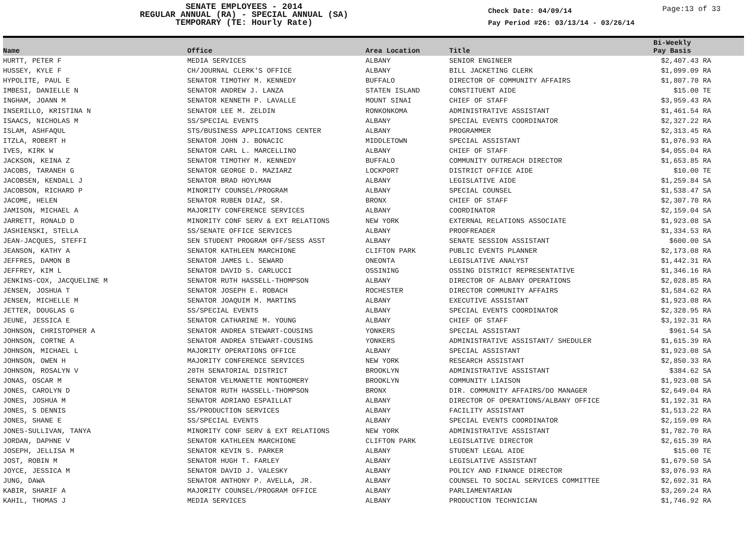SENATE EMPLOYEES - 2014
REGULAR ANNUAL (RA) - SPECIAL ANNUAL (SA)
TEMPORARY (TE: Hourly Rate)
Check Date: 04/09/14
Pay Period #26: 03/13/14 - 03/26/14
Page:13 of 33
| Name | Office | Area Location | Title | Bi-Weekly Pay Basis | |
| --- | --- | --- | --- | --- | --- |
| HURTT, PETER F | MEDIA SERVICES | ALBANY | SENIOR ENGINEER | $2,407.43 RA | |
| HUSSEY, KYLE F | CH/JOURNAL CLERK'S OFFICE | ALBANY | BILL JACKETING CLERK | $1,099.09 RA | |
| HYPOLITE, PAUL E | SENATOR TIMOTHY M. KENNEDY | BUFFALO | DIRECTOR OF COMMUNITY AFFAIRS | $1,807.70 RA | |
| IMBESI, DANIELLE N | SENATOR ANDREW J. LANZA | STATEN ISLAND | CONSTITUENT AIDE | $15.00 TE | |
| INGHAM, JOANN M | SENATOR KENNETH P. LAVALLE | MOUNT SINAI | CHIEF OF STAFF | $3,959.43 RA | |
| INSERILLO, KRISTINA N | SENATOR LEE M. ZELDIN | RONKONKOMA | ADMINISTRATIVE ASSISTANT | $1,461.54 RA | |
| ISAACS, NICHOLAS M | SS/SPECIAL EVENTS | ALBANY | SPECIAL EVENTS COORDINATOR | $2,327.22 RA | |
| ISLAM, ASHFAQUL | STS/BUSINESS APPLICATIONS CENTER | ALBANY | PROGRAMMER | $2,313.45 RA | |
| ITZLA, ROBERT H | SENATOR JOHN J. BONACIC | MIDDLETOWN | SPECIAL ASSISTANT | $1,076.93 RA | |
| IVES, KIRK W | SENATOR CARL L. MARCELLINO | ALBANY | CHIEF OF STAFF | $4,055.04 RA | |
| JACKSON, KEINA Z | SENATOR TIMOTHY M. KENNEDY | BUFFALO | COMMUNITY OUTREACH DIRECTOR | $1,653.85 RA | |
| JACOBS, TARANEH G | SENATOR GEORGE D. MAZIARZ | LOCKPORT | DISTRICT OFFICE AIDE | $10.00 TE | |
| JACOBSEN, KENDALL J | SENATOR BRAD HOYLMAN | ALBANY | LEGISLATIVE AIDE | $1,259.84 SA | |
| JACOBSON, RICHARD P | MINORITY COUNSEL/PROGRAM | ALBANY | SPECIAL COUNSEL | $1,538.47 SA | |
| JACOME, HELEN | SENATOR RUBEN DIAZ, SR. | BRONX | CHIEF OF STAFF | $2,307.70 RA | |
| JAMISON, MICHAEL A | MAJORITY CONFERENCE SERVICES | ALBANY | COORDINATOR | $2,159.04 SA | |
| JARRETT, RONALD D | MINORITY CONF SERV & EXT RELATIONS | NEW YORK | EXTERNAL RELATIONS ASSOCIATE | $1,923.08 SA | |
| JASHIENSKI, STELLA | SS/SENATE OFFICE SERVICES | ALBANY | PROOFREADER | $1,334.53 RA | |
| JEAN-JACQUES, STEFFI | SEN STUDENT PROGRAM OFF/SESS ASST | ALBANY | SENATE SESSION ASSISTANT | $600.00 SA | |
| JEANSON, KATHY A | SENATOR KATHLEEN MARCHIONE | CLIFTON PARK | PUBLIC EVENTS PLANNER | $2,173.08 RA | |
| JEFFRES, DAMON B | SENATOR JAMES L. SEWARD | ONEONTA | LEGISLATIVE ANALYST | $1,442.31 RA | |
| JEFFREY, KIM L | SENATOR DAVID S. CARLUCCI | OSSINING | OSSING DISTRICT REPRESENTATIVE | $1,346.16 RA | |
| JENKINS-COX, JACQUELINE M | SENATOR RUTH HASSELL-THOMPSON | ALBANY | DIRECTOR OF ALBANY OPERATIONS | $2,028.85 RA | |
| JENSEN, JOSHUA T | SENATOR JOSEPH E. ROBACH | ROCHESTER | DIRECTOR COMMUNITY AFFAIRS | $1,584.62 RA | |
| JENSEN, MICHELLE M | SENATOR JOAQUIM M. MARTINS | ALBANY | EXECUTIVE ASSISTANT | $1,923.08 RA | |
| JETTER, DOUGLAS G | SS/SPECIAL EVENTS | ALBANY | SPECIAL EVENTS COORDINATOR | $2,328.95 RA | |
| JEUNE, JESSICA E | SENATOR CATHARINE M. YOUNG | ALBANY | CHIEF OF STAFF | $3,192.31 RA | |
| JOHNSON, CHRISTOPHER A | SENATOR ANDREA STEWART-COUSINS | YONKERS | SPECIAL ASSISTANT | $961.54 SA | |
| JOHNSON, CORTNE A | SENATOR ANDREA STEWART-COUSINS | YONKERS | ADMINISTRATIVE ASSISTANT/ SHEDULER | $1,615.39 RA | |
| JOHNSON, MICHAEL L | MAJORITY OPERATIONS OFFICE | ALBANY | SPECIAL ASSISTANT | $1,923.08 SA | |
| JOHNSON, OWEN H | MAJORITY CONFERENCE SERVICES | NEW YORK | RESEARCH ASSISTANT | $2,850.33 RA | |
| JOHNSON, ROSALYN V | 20TH SENATORIAL DISTRICT | BROOKLYN | ADMINISTRATIVE ASSISTANT | $384.62 SA | |
| JONAS, OSCAR M | SENATOR VELMANETTE MONTGOMERY | BROOKLYN | COMMUNITY LIAISON | $1,923.08 SA | |
| JONES, CAROLYN D | SENATOR RUTH HASSELL-THOMPSON | BRONX | DIR. COMMUNITY AFFAIRS/DO MANAGER | $2,649.04 RA | |
| JONES, JOSHUA M | SENATOR ADRIANO ESPAILLAT | ALBANY | DIRECTOR OF OPERATIONS/ALBANY OFFICE | $1,192.31 RA | |
| JONES, S DENNIS | SS/PRODUCTION SERVICES | ALBANY | FACILITY ASSISTANT | $1,513.22 RA | |
| JONES, SHANE E | SS/SPECIAL EVENTS | ALBANY | SPECIAL EVENTS COORDINATOR | $2,159.09 RA | |
| JONES-SULLIVAN, TANYA | MINORITY CONF SERV & EXT RELATIONS | NEW YORK | ADMINISTRATIVE ASSISTANT | $1,782.70 RA | |
| JORDAN, DAPHNE V | SENATOR KATHLEEN MARCHIONE | CLIFTON PARK | LEGISLATIVE DIRECTOR | $2,615.39 RA | |
| JOSEPH, JELLISA M | SENATOR KEVIN S. PARKER | ALBANY | STUDENT LEGAL AIDE | $15.00 TE | |
| JOST, ROBIN M | SENATOR HUGH T. FARLEY | ALBANY | LEGISLATIVE ASSISTANT | $1,679.50 SA | |
| JOYCE, JESSICA M | SENATOR DAVID J. VALESKY | ALBANY | POLICY AND FINANCE DIRECTOR | $3,076.93 RA | |
| JUNG, DAWA | SENATOR ANTHONY P. AVELLA, JR. | ALBANY | COUNSEL TO SOCIAL SERVICES COMMITTEE | $2,692.31 RA | |
| KABIR, SHARIF A | MAJORITY COUNSEL/PROGRAM OFFICE | ALBANY | PARLIAMENTARIAN | $3,269.24 RA | |
| KAHIL, THOMAS J | MEDIA SERVICES | ALBANY | PRODUCTION TECHNICIAN | $1,746.92 RA | |